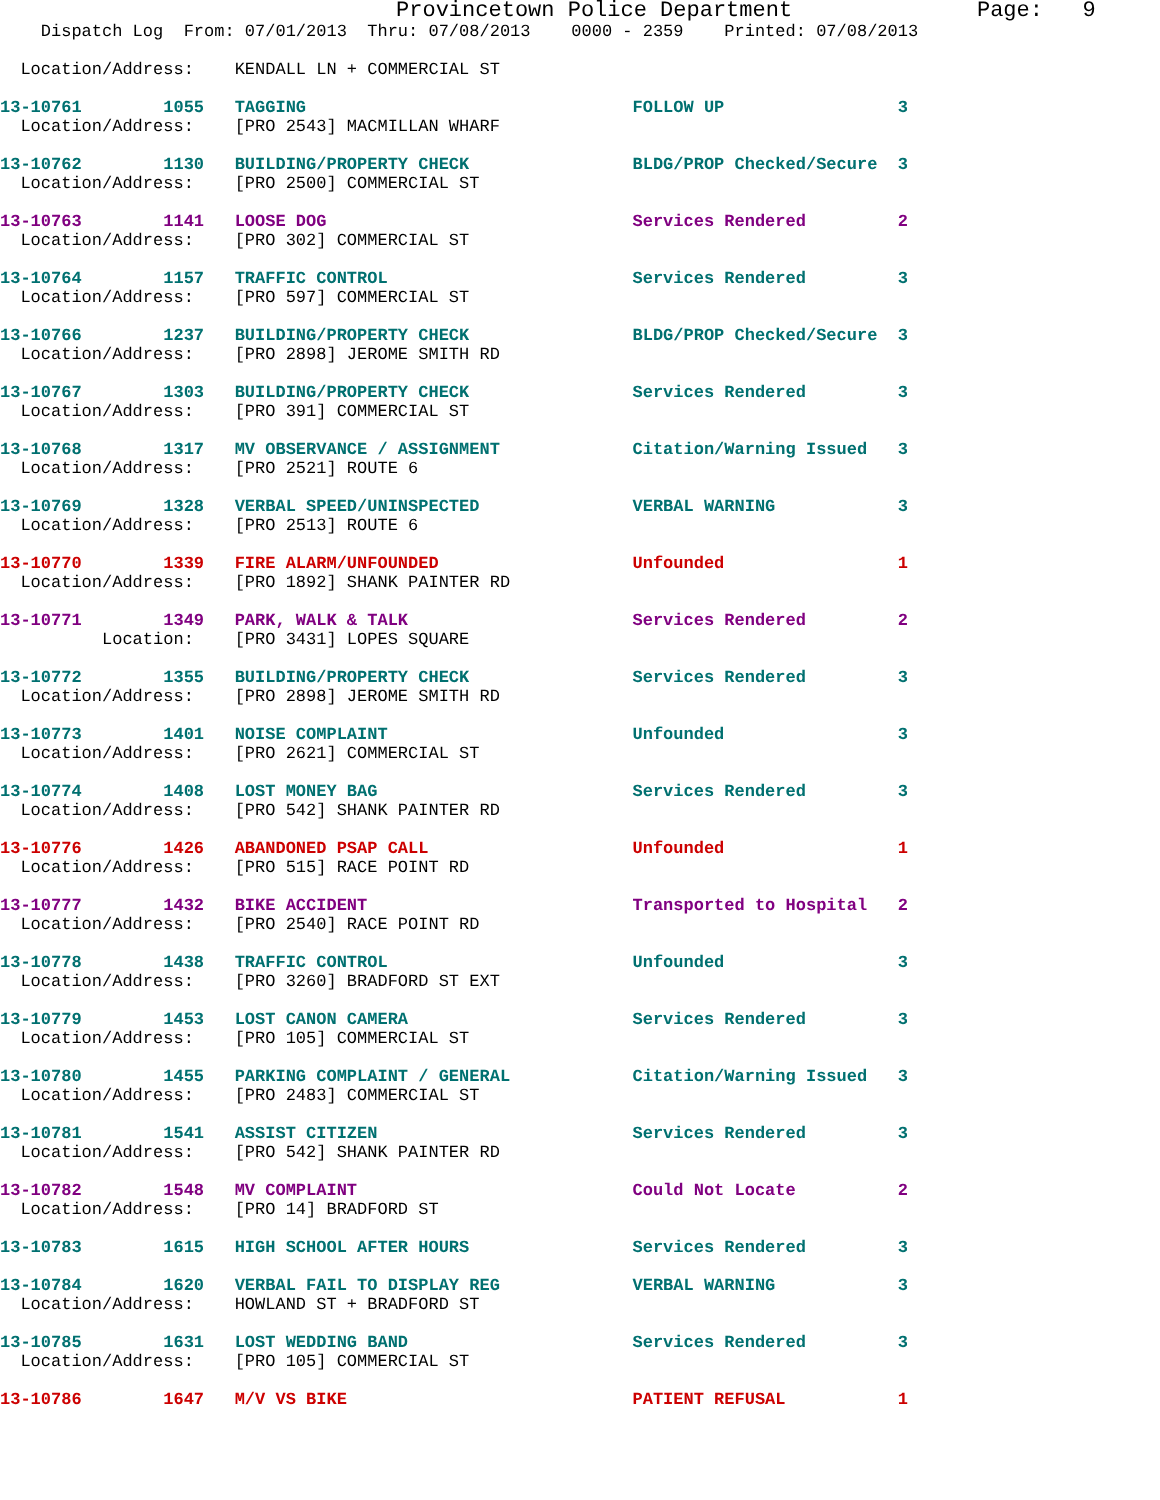Provincetown Police Department              Page:   9
    Dispatch Log  From: 07/01/2013  Thru: 07/08/2013    0000 - 2359    Printed: 07/08/2013

  Location/Address:    KENDALL LN + COMMERCIAL ST

13-10761        1055   TAGGING                                FOLLOW UP                 3
  Location/Address:    [PRO 2543] MACMILLAN WHARF

13-10762        1130   BUILDING/PROPERTY CHECK                BLDG/PROP Checked/Secure  3
  Location/Address:    [PRO 2500] COMMERCIAL ST

13-10763        1141   LOOSE DOG                              Services Rendered         2
  Location/Address:    [PRO 302] COMMERCIAL ST

13-10764        1157   TRAFFIC CONTROL                        Services Rendered         3
  Location/Address:    [PRO 597] COMMERCIAL ST

13-10766        1237   BUILDING/PROPERTY CHECK                BLDG/PROP Checked/Secure  3
  Location/Address:    [PRO 2898] JEROME SMITH RD

13-10767        1303   BUILDING/PROPERTY CHECK                Services Rendered         3
  Location/Address:    [PRO 391] COMMERCIAL ST

13-10768        1317   MV OBSERVANCE / ASSIGNMENT             Citation/Warning Issued   3
  Location/Address:    [PRO 2521] ROUTE 6

13-10769        1328   VERBAL SPEED/UNINSPECTED               VERBAL WARNING            3
  Location/Address:    [PRO 2513] ROUTE 6

13-10770        1339   FIRE ALARM/UNFOUNDED                   Unfounded                 1
  Location/Address:    [PRO 1892] SHANK PAINTER RD

13-10771        1349   PARK, WALK & TALK                      Services Rendered         2
          Location:    [PRO 3431] LOPES SQUARE

13-10772        1355   BUILDING/PROPERTY CHECK                Services Rendered         3
  Location/Address:    [PRO 2898] JEROME SMITH RD

13-10773        1401   NOISE COMPLAINT                        Unfounded                 3
  Location/Address:    [PRO 2621] COMMERCIAL ST

13-10774        1408   LOST MONEY BAG                         Services Rendered         3
  Location/Address:    [PRO 542] SHANK PAINTER RD

13-10776        1426   ABANDONED PSAP CALL                    Unfounded                 1
  Location/Address:    [PRO 515] RACE POINT RD

13-10777        1432   BIKE ACCIDENT                          Transported to Hospital   2
  Location/Address:    [PRO 2540] RACE POINT RD

13-10778        1438   TRAFFIC CONTROL                        Unfounded                 3
  Location/Address:    [PRO 3260] BRADFORD ST EXT

13-10779        1453   LOST CANON CAMERA                      Services Rendered         3
  Location/Address:    [PRO 105] COMMERCIAL ST

13-10780        1455   PARKING COMPLAINT / GENERAL            Citation/Warning Issued   3
  Location/Address:    [PRO 2483] COMMERCIAL ST

13-10781        1541   ASSIST CITIZEN                         Services Rendered         3
  Location/Address:    [PRO 542] SHANK PAINTER RD

13-10782        1548   MV COMPLAINT                           Could Not Locate          2
  Location/Address:    [PRO 14] BRADFORD ST

13-10783        1615   HIGH SCHOOL AFTER HOURS                Services Rendered         3

13-10784        1620   VERBAL FAIL TO DISPLAY REG             VERBAL WARNING            3
  Location/Address:    HOWLAND ST + BRADFORD ST

13-10785        1631   LOST WEDDING BAND                      Services Rendered         3
  Location/Address:    [PRO 105] COMMERCIAL ST

13-10786        1647   M/V VS BIKE                            PATIENT REFUSAL           1